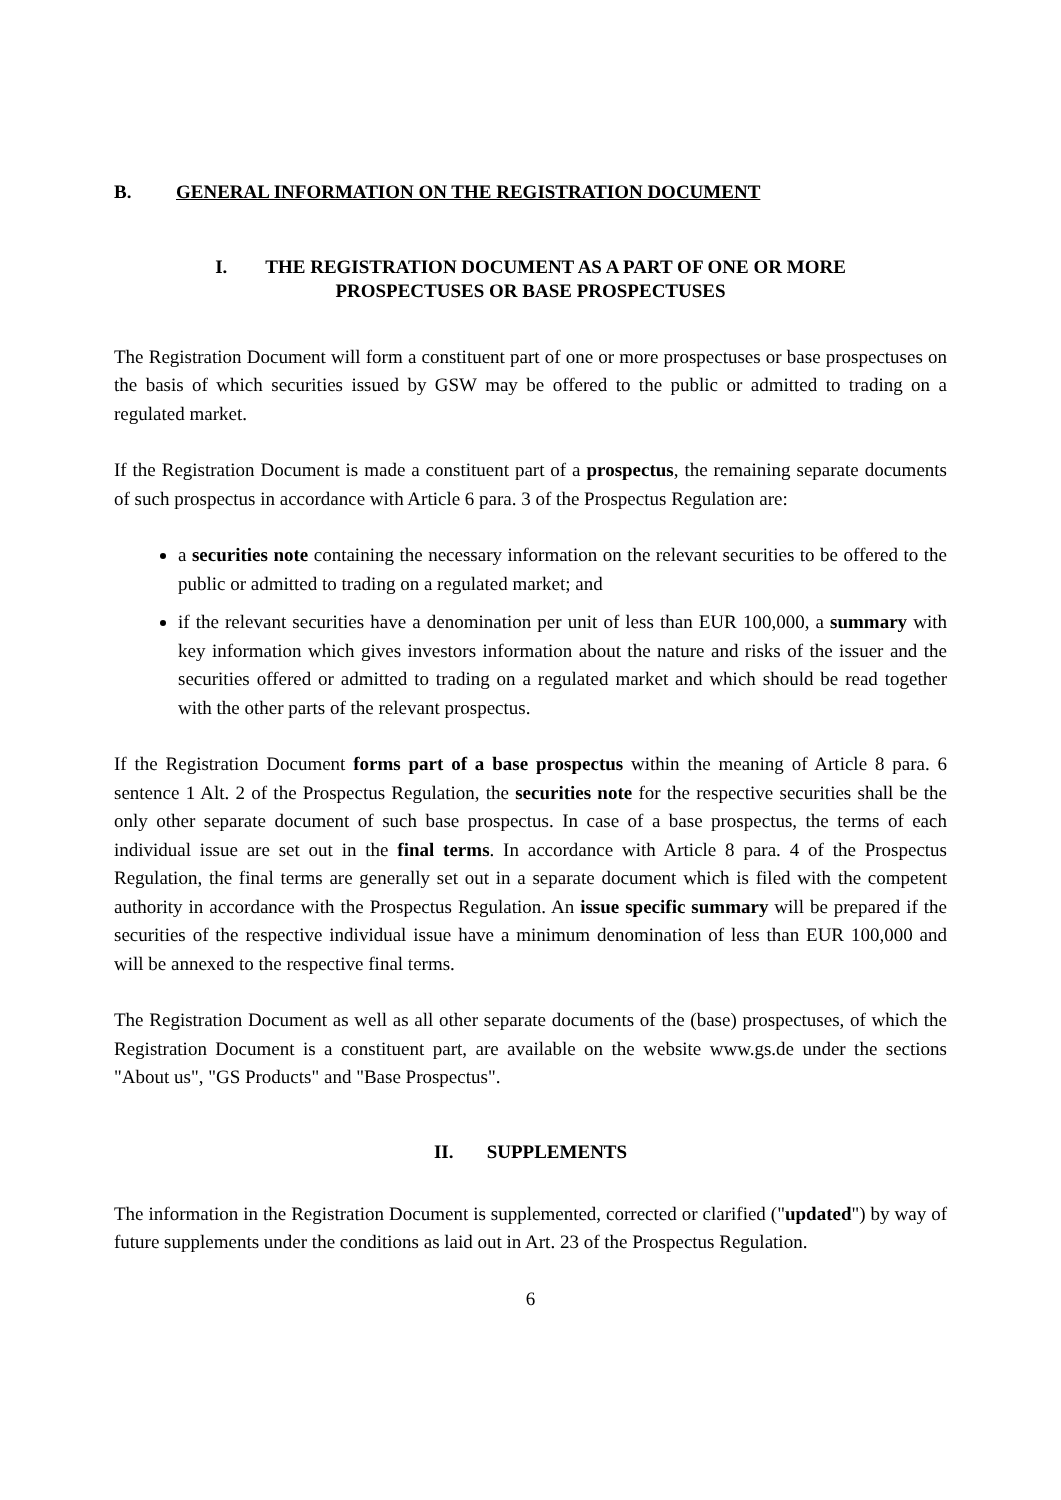B. GENERAL INFORMATION ON THE REGISTRATION DOCUMENT
I. THE REGISTRATION DOCUMENT AS A PART OF ONE OR MORE
PROSPECTUSES OR BASE PROSPECTUSES
The Registration Document will form a constituent part of one or more prospectuses or base prospectuses on the basis of which securities issued by GSW may be offered to the public or admitted to trading on a regulated market.
If the Registration Document is made a constituent part of a prospectus, the remaining separate documents of such prospectus in accordance with Article 6 para. 3 of the Prospectus Regulation are:
a securities note containing the necessary information on the relevant securities to be offered to the public or admitted to trading on a regulated market; and
if the relevant securities have a denomination per unit of less than EUR 100,000, a summary with key information which gives investors information about the nature and risks of the issuer and the securities offered or admitted to trading on a regulated market and which should be read together with the other parts of the relevant prospectus.
If the Registration Document forms part of a base prospectus within the meaning of Article 8 para. 6 sentence 1 Alt. 2 of the Prospectus Regulation, the securities note for the respective securities shall be the only other separate document of such base prospectus. In case of a base prospectus, the terms of each individual issue are set out in the final terms. In accordance with Article 8 para. 4 of the Prospectus Regulation, the final terms are generally set out in a separate document which is filed with the competent authority in accordance with the Prospectus Regulation. An issue specific summary will be prepared if the securities of the respective individual issue have a minimum denomination of less than EUR 100,000 and will be annexed to the respective final terms.
The Registration Document as well as all other separate documents of the (base) prospectuses, of which the Registration Document is a constituent part, are available on the website www.gs.de under the sections "About us", "GS Products" and "Base Prospectus".
II. SUPPLEMENTS
The information in the Registration Document is supplemented, corrected or clarified ("updated") by way of future supplements under the conditions as laid out in Art. 23 of the Prospectus Regulation.
6